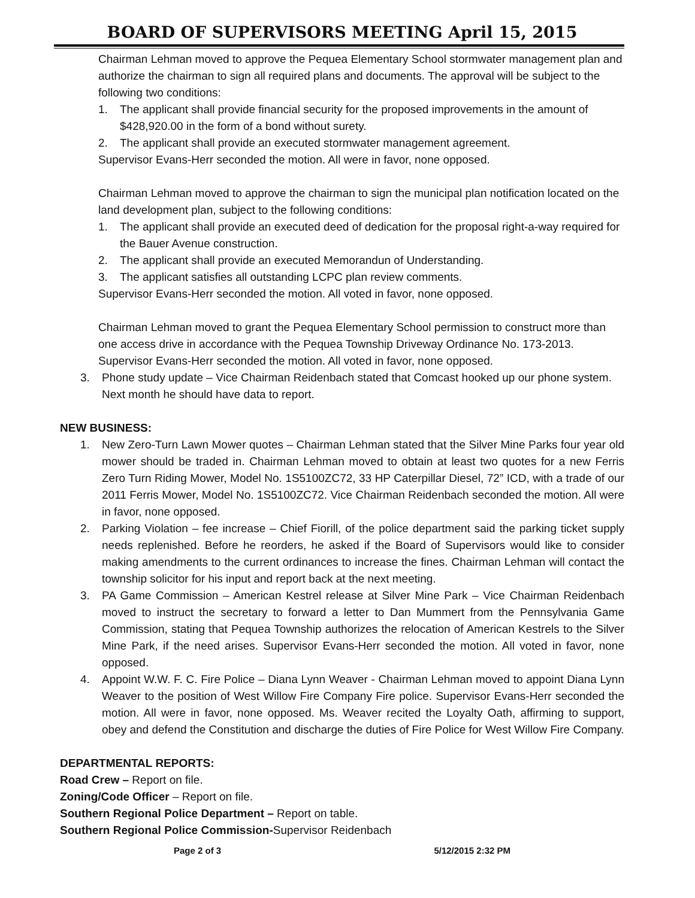BOARD OF SUPERVISORS MEETING April 15, 2015
Chairman Lehman moved to approve the Pequea Elementary School stormwater management plan and authorize the chairman to sign all required plans and documents. The approval will be subject to the following two conditions:
1. The applicant shall provide financial security for the proposed improvements in the amount of $428,920.00 in the form of a bond without surety.
2. The applicant shall provide an executed stormwater management agreement.
Supervisor Evans-Herr seconded the motion. All were in favor, none opposed.
Chairman Lehman moved to approve the chairman to sign the municipal plan notification located on the land development plan, subject to the following conditions:
1. The applicant shall provide an executed deed of dedication for the proposal right-a-way required for the Bauer Avenue construction.
2. The applicant shall provide an executed Memorandun of Understanding.
3. The applicant satisfies all outstanding LCPC plan review comments.
Supervisor Evans-Herr seconded the motion. All voted in favor, none opposed.
Chairman Lehman moved to grant the Pequea Elementary School permission to construct more than one access drive in accordance with the Pequea Township Driveway Ordinance No. 173-2013. Supervisor Evans-Herr seconded the motion. All voted in favor, none opposed.
3. Phone study update – Vice Chairman Reidenbach stated that Comcast hooked up our phone system. Next month he should have data to report.
NEW BUSINESS:
1. New Zero-Turn Lawn Mower quotes – Chairman Lehman stated that the Silver Mine Parks four year old mower should be traded in. Chairman Lehman moved to obtain at least two quotes for a new Ferris Zero Turn Riding Mower, Model No. 1S5100ZC72, 33 HP Caterpillar Diesel, 72” ICD, with a trade of our 2011 Ferris Mower, Model No. 1S5100ZC72. Vice Chairman Reidenbach seconded the motion. All were in favor, none opposed.
2. Parking Violation – fee increase – Chief Fiorill, of the police department said the parking ticket supply needs replenished. Before he reorders, he asked if the Board of Supervisors would like to consider making amendments to the current ordinances to increase the fines. Chairman Lehman will contact the township solicitor for his input and report back at the next meeting.
3. PA Game Commission – American Kestrel release at Silver Mine Park – Vice Chairman Reidenbach moved to instruct the secretary to forward a letter to Dan Mummert from the Pennsylvania Game Commission, stating that Pequea Township authorizes the relocation of American Kestrels to the Silver Mine Park, if the need arises. Supervisor Evans-Herr seconded the motion. All voted in favor, none opposed.
4. Appoint W.W. F. C. Fire Police – Diana Lynn Weaver - Chairman Lehman moved to appoint Diana Lynn Weaver to the position of West Willow Fire Company Fire police. Supervisor Evans-Herr seconded the motion. All were in favor, none opposed. Ms. Weaver recited the Loyalty Oath, affirming to support, obey and defend the Constitution and discharge the duties of Fire Police for West Willow Fire Company.
DEPARTMENTAL REPORTS:
Road Crew – Report on file.
Zoning/Code Officer – Report on file.
Southern Regional Police Department – Report on table.
Southern Regional Police Commission-Supervisor Reidenbach
Page 2 of 3 5/12/2015 2:32 PM